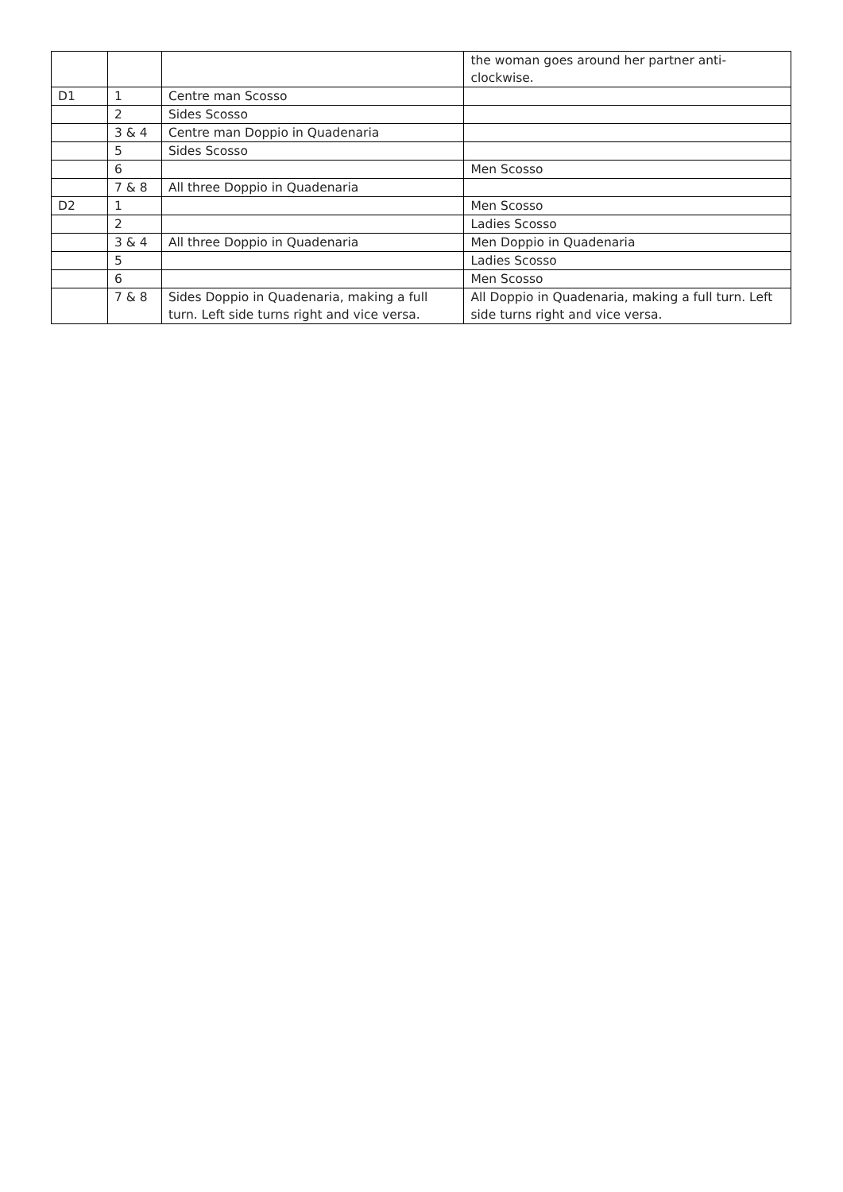| | | | the woman goes around her partner anti-clockwise. |
| D1 | 1 | Centre man Scosso | |
| | 2 | Sides Scosso | |
| | 3 & 4 | Centre man Doppio in Quadenaria | |
| | 5 | Sides Scosso | |
| | 6 | | Men Scosso |
| | 7 & 8 | All three Doppio in Quadenaria | |
| D2 | 1 | | Men Scosso |
| | 2 | | Ladies Scosso |
| | 3 & 4 | All three Doppio in Quadenaria | Men Doppio in Quadenaria |
| | 5 | | Ladies Scosso |
| | 6 | | Men Scosso |
| | 7 & 8 | Sides Doppio in Quadenaria, making a full turn. Left side turns right and vice versa. | All Doppio in Quadenaria, making a full turn. Left side turns right and vice versa. |